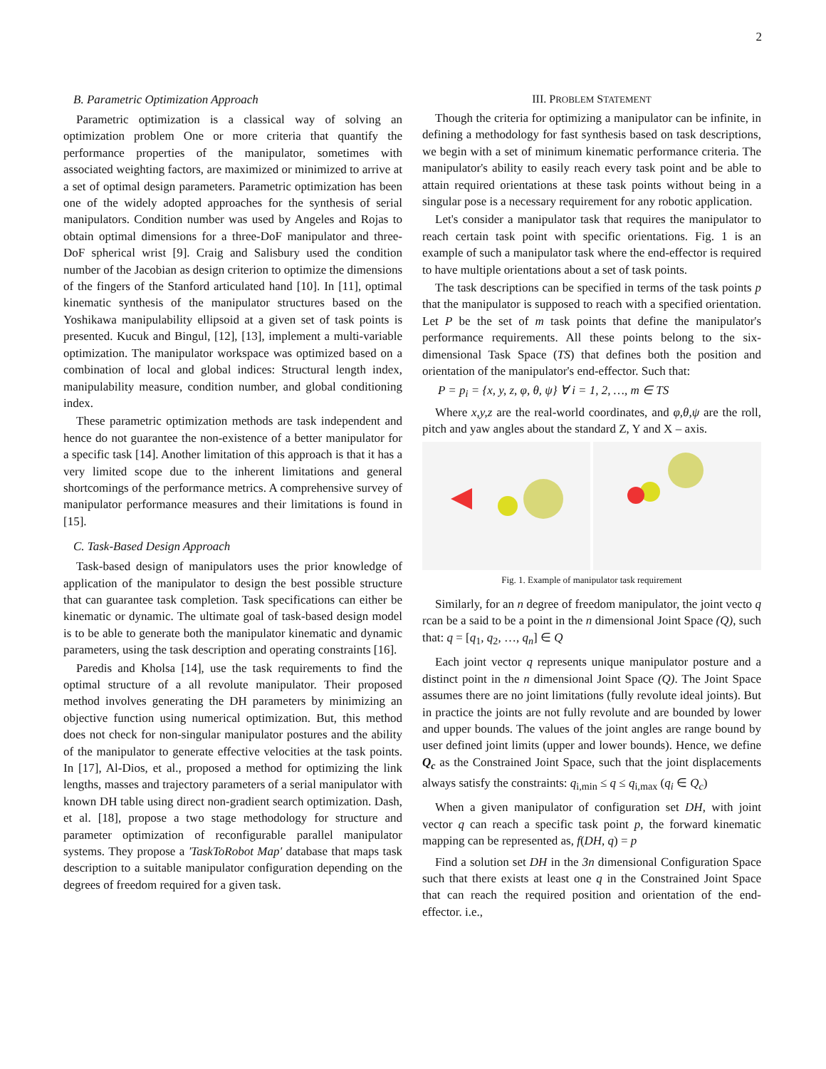2
B. Parametric Optimization Approach
Parametric optimization is a classical way of solving an optimization problem One or more criteria that quantify the performance properties of the manipulator, sometimes with associated weighting factors, are maximized or minimized to arrive at a set of optimal design parameters. Parametric optimization has been one of the widely adopted approaches for the synthesis of serial manipulators. Condition number was used by Angeles and Rojas to obtain optimal dimensions for a three-DoF manipulator and three-DoF spherical wrist [9]. Craig and Salisbury used the condition number of the Jacobian as design criterion to optimize the dimensions of the fingers of the Stanford articulated hand [10]. In [11], optimal kinematic synthesis of the manipulator structures based on the Yoshikawa manipulability ellipsoid at a given set of task points is presented. Kucuk and Bingul, [12], [13], implement a multi-variable optimization. The manipulator workspace was optimized based on a combination of local and global indices: Structural length index, manipulability measure, condition number, and global conditioning index.
These parametric optimization methods are task independent and hence do not guarantee the non-existence of a better manipulator for a specific task [14]. Another limitation of this approach is that it has a very limited scope due to the inherent limitations and general shortcomings of the performance metrics. A comprehensive survey of manipulator performance measures and their limitations is found in [15].
C. Task-Based Design Approach
Task-based design of manipulators uses the prior knowledge of application of the manipulator to design the best possible structure that can guarantee task completion. Task specifications can either be kinematic or dynamic. The ultimate goal of task-based design model is to be able to generate both the manipulator kinematic and dynamic parameters, using the task description and operating constraints [16].
Paredis and Kholsa [14], use the task requirements to find the optimal structure of a all revolute manipulator. Their proposed method involves generating the DH parameters by minimizing an objective function using numerical optimization. But, this method does not check for non-singular manipulator postures and the ability of the manipulator to generate effective velocities at the task points. In [17], Al-Dios, et al., proposed a method for optimizing the link lengths, masses and trajectory parameters of a serial manipulator with known DH table using direct non-gradient search optimization. Dash, et al. [18], propose a two stage methodology for structure and parameter optimization of reconfigurable parallel manipulator systems. They propose a 'TaskToRobot Map' database that maps task description to a suitable manipulator configuration depending on the degrees of freedom required for a given task.
III. PROBLEM STATEMENT
Though the criteria for optimizing a manipulator can be infinite, in defining a methodology for fast synthesis based on task descriptions, we begin with a set of minimum kinematic performance criteria. The manipulator's ability to easily reach every task point and be able to attain required orientations at these task points without being in a singular pose is a necessary requirement for any robotic application.
Let's consider a manipulator task that requires the manipulator to reach certain task point with specific orientations. Fig. 1 is an example of such a manipulator task where the end-effector is required to have multiple orientations about a set of task points.
The task descriptions can be specified in terms of the task points p that the manipulator is supposed to reach with a specified orientation. Let P be the set of m task points that define the manipulator's performance requirements. All these points belong to the six-dimensional Task Space (TS) that defines both the position and orientation of the manipulator's end-effector. Such that:
P = p<sub>i</sub> = {x, y, z, φ, θ, ψ} ∀ i = 1, 2, …, m ∈ TS
Where x,y,z are the real-world coordinates, and φ,θ,ψ are the roll, pitch and yaw angles about the standard Z, Y and X – axis.
Fig. 1. Example of manipulator task requirement
Similarly, for an n degree of freedom manipulator, the joint vecto q rcan be a said to be a point in the n dimensional Joint Space (Q), such that: q = [q<sub>1</sub>, q<sub>2</sub>, …, q<sub>n</sub>] ∈ Q
Each joint vector q represents unique manipulator posture and a distinct point in the n dimensional Joint Space (Q). The Joint Space assumes there are no joint limitations (fully revolute ideal joints). But in practice the joints are not fully revolute and are bounded by lower and upper bounds. The values of the joint angles are range bound by user defined joint limits (upper and lower bounds). Hence, we define Q<sub>c</sub> as the Constrained Joint Space, such that the joint displacements always satisfy the constraints: q<sub>i,min</sub> ≤ q ≤ q<sub>i,max</sub> (q<sub>i</sub> ∈ Q<sub>c</sub>)
When a given manipulator of configuration set DH, with joint vector q can reach a specific task point p, the forward kinematic mapping can be represented as, f(DH, q) = p
Find a solution set DH in the 3n dimensional Configuration Space such that there exists at least one q in the Constrained Joint Space that can reach the required position and orientation of the end-effector. i.e.,